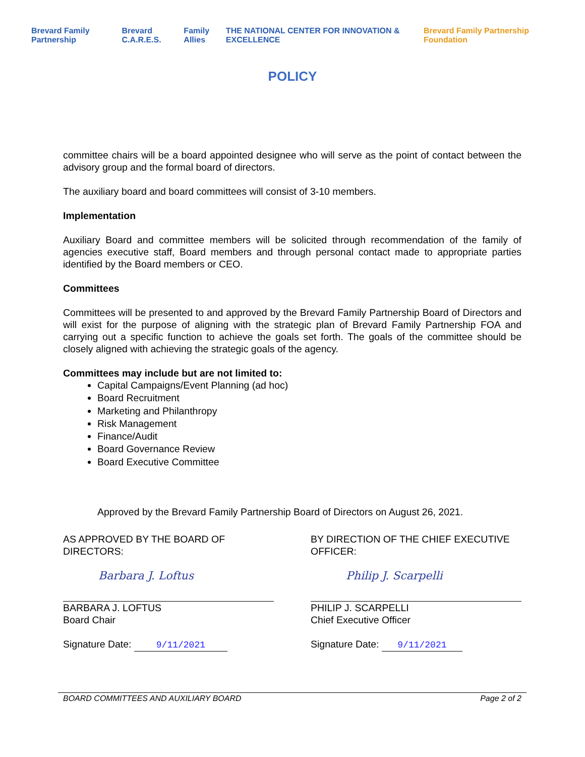Brevard Family Partnership Brevard C.A.R.E.S. Family Allies THE NATIONAL CENTER FOR INNOVATION & EXCELLENCE Brevard Family Partnership Foundation
POLICY
committee chairs will be a board appointed designee who will serve as the point of contact between the advisory group and the formal board of directors.
The auxiliary board and board committees will consist of 3-10 members.
Implementation
Auxiliary Board and committee members will be solicited through recommendation of the family of agencies executive staff, Board members and through personal contact made to appropriate parties identified by the Board members or CEO.
Committees
Committees will be presented to and approved by the Brevard Family Partnership Board of Directors and will exist for the purpose of aligning with the strategic plan of Brevard Family Partnership FOA and carrying out a specific function to achieve the goals set forth. The goals of the committee should be closely aligned with achieving the strategic goals of the agency.
Committees may include but are not limited to:
Capital Campaigns/Event Planning (ad hoc)
Board Recruitment
Marketing and Philanthropy
Risk Management
Finance/Audit
Board Governance Review
Board Executive Committee
Approved by the Brevard Family Partnership Board of Directors on August 26, 2021.
AS APPROVED BY THE BOARD OF DIRECTORS:
Barbara J. Loftus
BARBARA J. LOFTUS
Board Chair
Signature Date: 9/11/2021
BY DIRECTION OF THE CHIEF EXECUTIVE OFFICER:
Philip J. Scarpelli
PHILIP J. SCARPELLI
Chief Executive Officer
Signature Date: 9/11/2021
BOARD COMMITTEES AND AUXILIARY BOARD Page 2 of 2